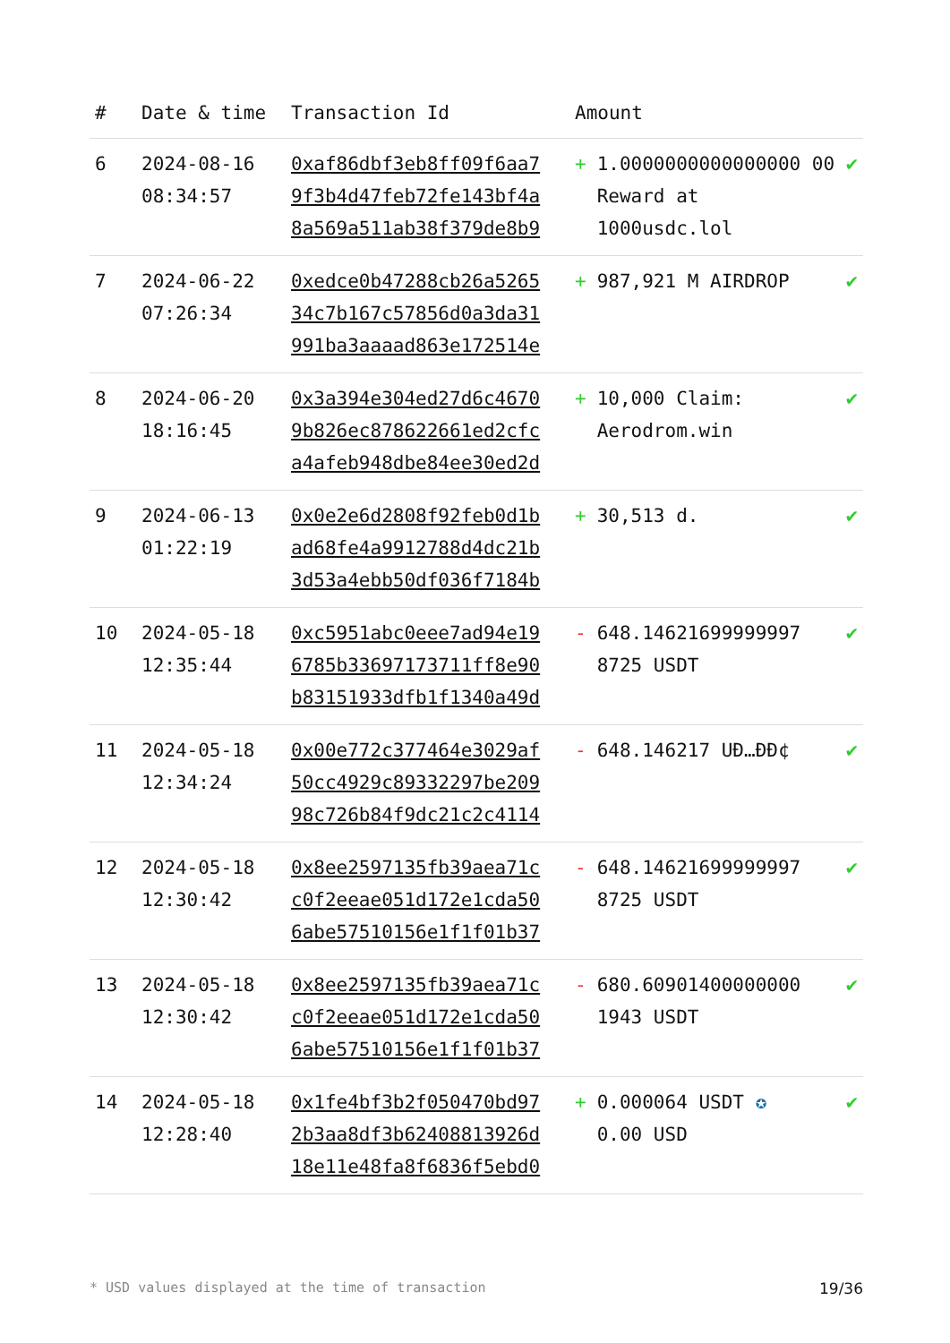| # | Date & time | Transaction Id | Amount | |
| --- | --- | --- | --- | --- |
| 6 | 2024-08-16 08:34:57 | 0xaf86dbf3eb8ff09f6aa7 9f3b4d47feb72fe143bf4a 8a569a511ab38f379de8b9 | + 1.0000000000000000 00 Reward at 1000usdc.lol | ✔ |
| 7 | 2024-06-22 07:26:34 | 0xedce0b47288cb26a5265 34c7b167c57856d0a3da31 991ba3aaaad863e172514e | + 987,921 M AIRDROP | ✔ |
| 8 | 2024-06-20 18:16:45 | 0x3a394e304ed27d6c4670 9b826ec878622661ed2cfc a4afeb948dbe84ee30ed2d | + 10,000 Claim: Aerodrom.win | ✔ |
| 9 | 2024-06-13 01:22:19 | 0x0e2e6d2808f92feb0d1b ad68fe4a9912788d4dc21b 3d53a4ebb50df036f7184b | + 30,513 d. | ✔ |
| 10 | 2024-05-18 12:35:44 | 0xc5951abc0eee7ad94e19 6785b33697173711ff8e90 b83151933dfb1f1340a49d | - 648.14621699999997 8725 USDT | ✔ |
| 11 | 2024-05-18 12:34:24 | 0x00e772c377464e3029af 50cc4929c89332297be209 98c726b84f9dc21c2c4114 | - 648.146217 UĐ…ĐĐ¢ | ✔ |
| 12 | 2024-05-18 12:30:42 | 0x8ee2597135fb39aea71c c0f2eeae051d172e1cda50 6abe57510156e1f1f01b37 | - 648.14621699999997 8725 USDT | ✔ |
| 13 | 2024-05-18 12:30:42 | 0x8ee2597135fb39aea71c c0f2eeae051d172e1cda50 6abe57510156e1f1f01b37 | - 680.60901400000000 1943 USDT | ✔ |
| 14 | 2024-05-18 12:28:40 | 0x1fe4bf3b2f050470bd97 2b3aa8df3b62408813926d 18e11e48fa8f6836f5ebd0 | + 0.000064 USDT ✪ 0.00 USD | ✔ |
* USD values displayed at the time of transaction 19/36